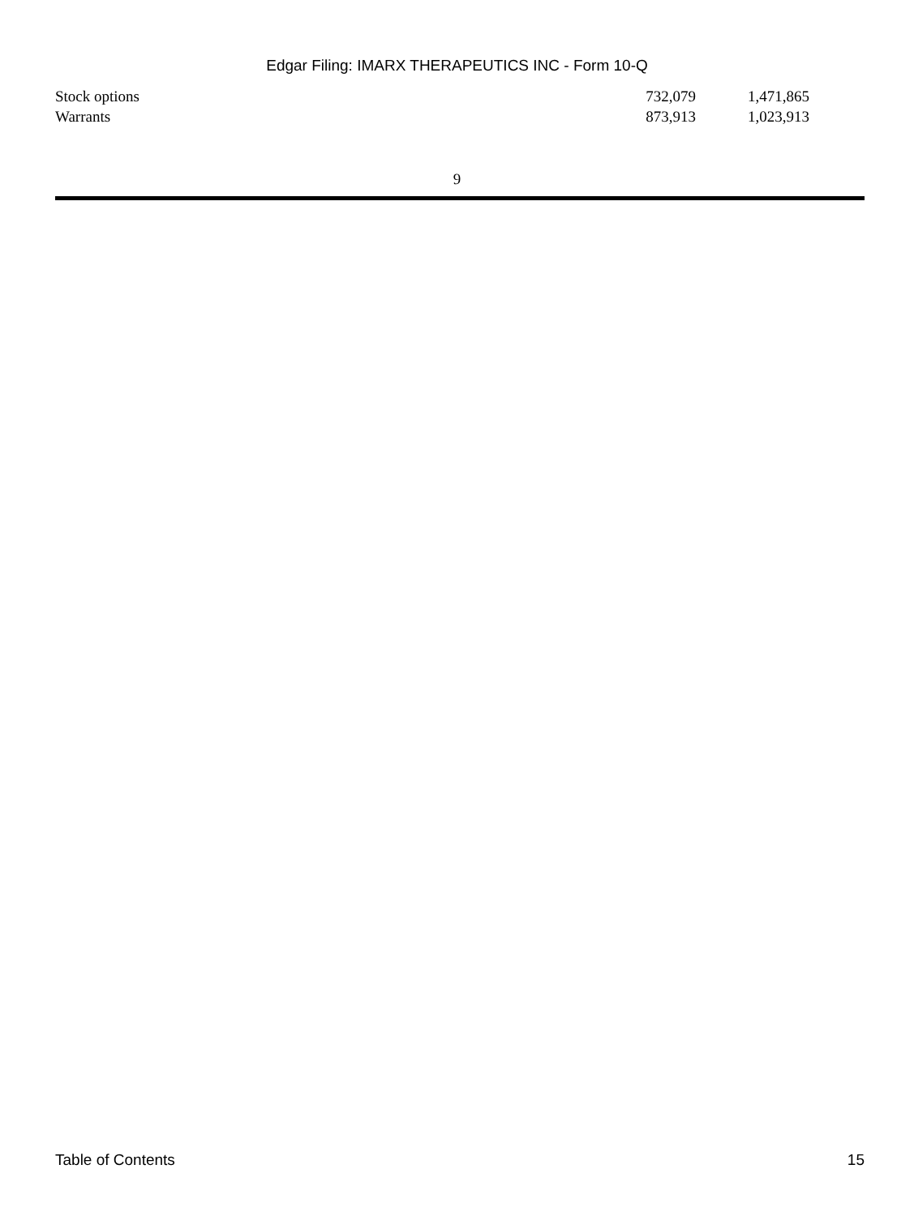Edgar Filing: IMARX THERAPEUTICS INC - Form 10-Q
| Stock options | 732,079 | 1,471,865 |
| Warrants | 873,913 | 1,023,913 |
9
Table of Contents 15